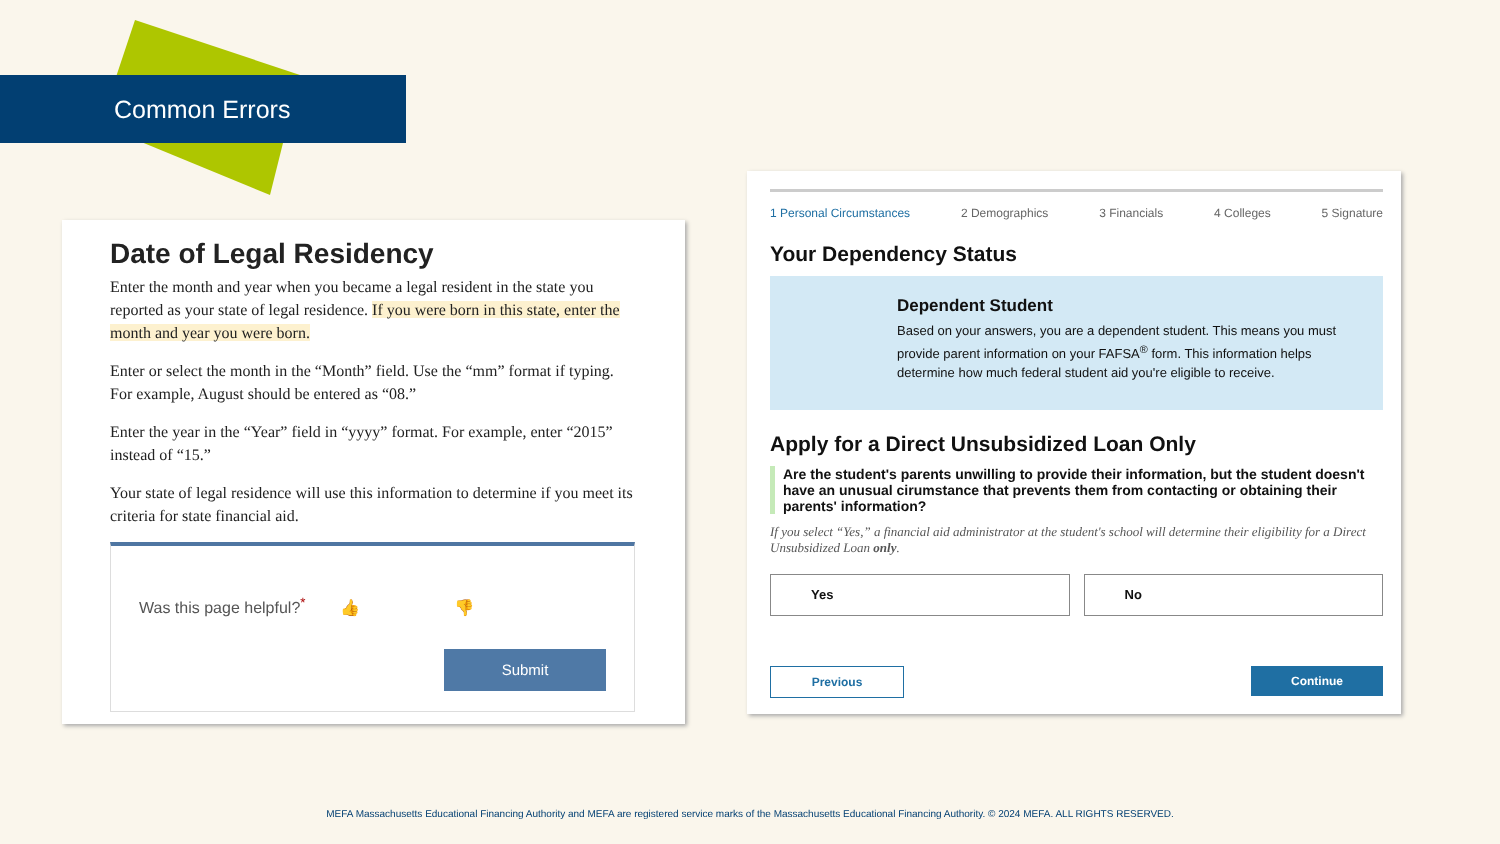Common Errors
Date of Legal Residency
Enter the month and year when you became a legal resident in the state you reported as your state of legal residence. If you were born in this state, enter the month and year you were born.
Enter or select the month in the “Month” field. Use the “mm” format if typing. For example, August should be entered as “08.”
Enter the year in the “Year” field in “yyyy” format. For example, enter “2015” instead of “15.”
Your state of legal residence will use this information to determine if you meet its criteria for state financial aid.
Was this page helpful?<sup>*</sup> 👍 👎
Submit
1 Personal Circumstances 2 Demographics 3 Financials 4 Colleges 5 Signature
Your Dependency Status
Dependent Student
Based on your answers, you are a dependent student. This means you must provide parent information on your FAFSA<sup>®</sup> form. This information helps determine how much federal student aid you're eligible to receive.
Apply for a Direct Unsubsidized Loan Only
Are the student's parents unwilling to provide their information, but the student doesn't have an unusual cirumstance that prevents them from contacting or obtaining their parents' information?
If you select “Yes,” a financial aid administrator at the student's school will determine their eligibility for a Direct Unsubsidized Loan only.
Yes No
Previous Continue
MEFA Massachusetts Educational Financing Authority and MEFA are registered service marks of the Massachusetts Educational Financing Authority. © 2024 MEFA. ALL RIGHTS RESERVED.